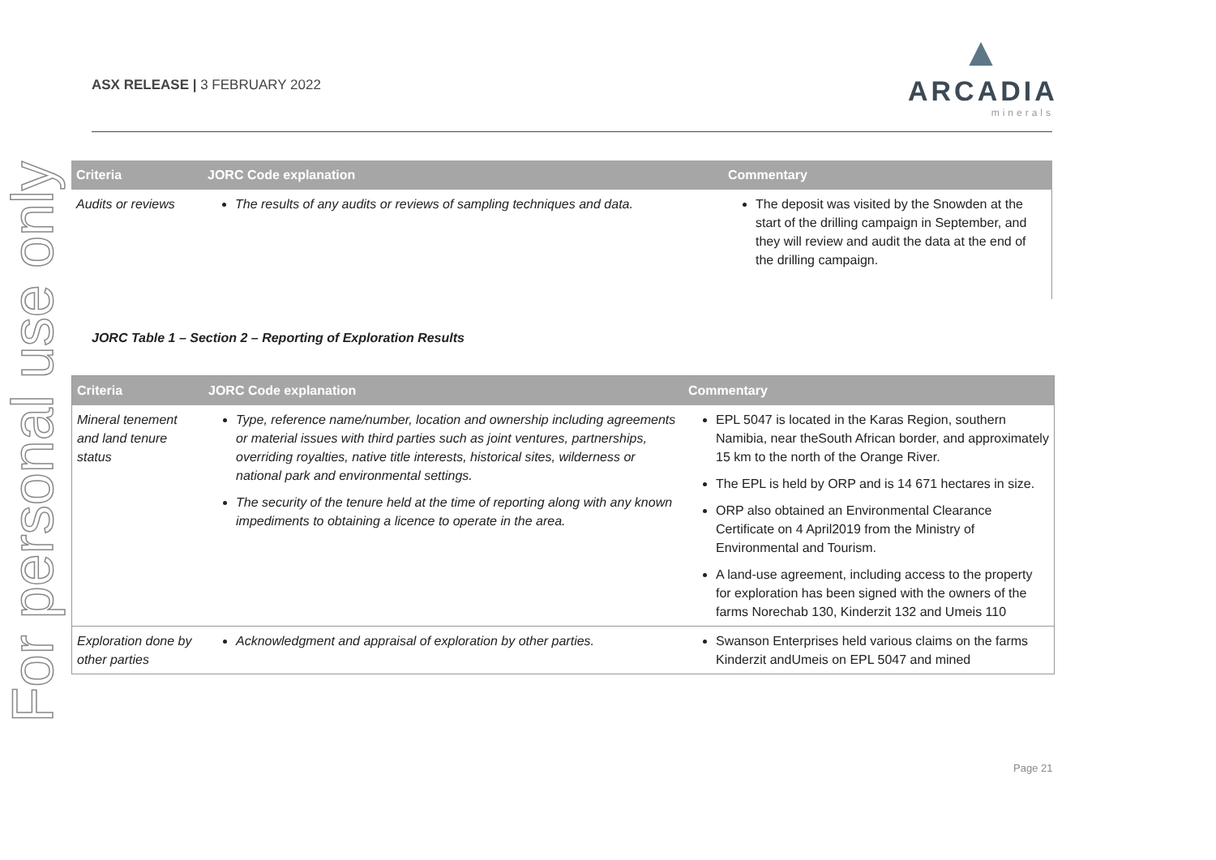For personal use only
ASX RELEASE | 3 FEBRUARY 2022
▲
ARCADIA
minerals
| Criteria | JORC Code explanation | Commentary |
| --- | --- | --- |
| Audits or reviews | The results of any audits or reviews of sampling techniques and data. | The deposit was visited by the Snowden at the start of the drilling campaign in September, and they will review and audit the data at the end of the drilling campaign. |
JORC Table 1 – Section 2 – Reporting of Exploration Results
| Criteria | JORC Code explanation | Commentary |
| --- | --- | --- |
| Mineral tenement and land tenure status | Type, reference name/number, location and ownership including agreements or material issues with third parties such as joint ventures, partnerships, overriding royalties, native title interests, historical sites, wilderness or national park and environmental settings. The security of the tenure held at the time of reporting along with any known impediments to obtaining a licence to operate in the area. | EPL 5047 is located in the Karas Region, southern Namibia, near theSouth African border, and approximately 15 km to the north of the Orange River. The EPL is held by ORP and is 14 671 hectares in size. ORP also obtained an Environmental Clearance Certificate on 4 April2019 from the Ministry of Environmental and Tourism. A land-use agreement, including access to the property for exploration has been signed with the owners of the farms Norechab 130, Kinderzit 132 and Umeis 110 |
| Exploration done by other parties | Acknowledgment and appraisal of exploration by other parties. | Swanson Enterprises held various claims on the farms Kinderzit andUmeis on EPL 5047 and mined |
Page 21